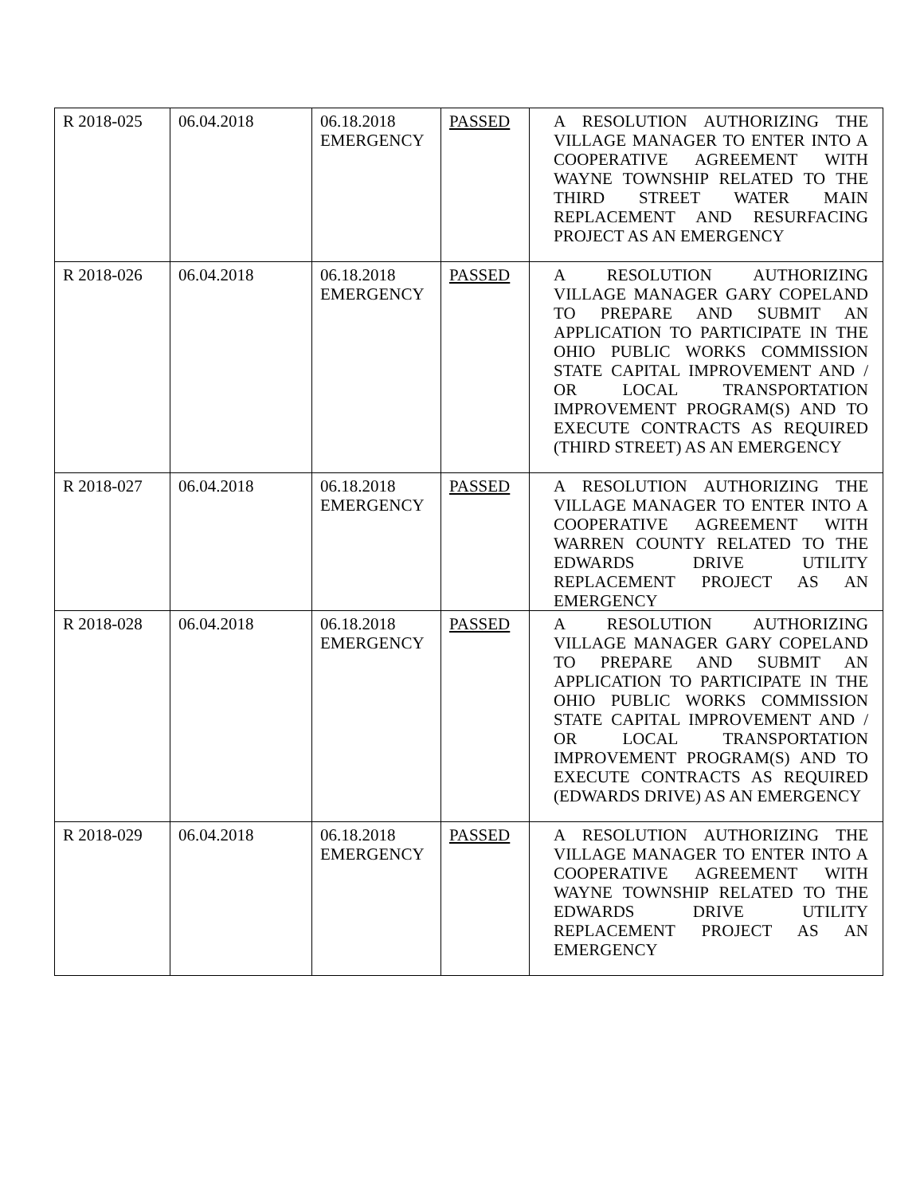| R 2018-025 | 06.04.2018 | 06.18.2018 EMERGENCY | PASSED | A RESOLUTION AUTHORIZING THE VILLAGE MANAGER TO ENTER INTO A COOPERATIVE AGREEMENT WITH WAYNE TOWNSHIP RELATED TO THE THIRD STREET WATER MAIN REPLACEMENT AND RESURFACING PROJECT AS AN EMERGENCY |
| R 2018-026 | 06.04.2018 | 06.18.2018 EMERGENCY | PASSED | A RESOLUTION AUTHORIZING VILLAGE MANAGER GARY COPELAND TO PREPARE AND SUBMIT AN APPLICATION TO PARTICIPATE IN THE OHIO PUBLIC WORKS COMMISSION STATE CAPITAL IMPROVEMENT AND / OR LOCAL TRANSPORTATION IMPROVEMENT PROGRAM(S) AND TO EXECUTE CONTRACTS AS REQUIRED (THIRD STREET) AS AN EMERGENCY |
| R 2018-027 | 06.04.2018 | 06.18.2018 EMERGENCY | PASSED | A RESOLUTION AUTHORIZING THE VILLAGE MANAGER TO ENTER INTO A COOPERATIVE AGREEMENT WITH WARREN COUNTY RELATED TO THE EDWARDS DRIVE UTILITY REPLACEMENT PROJECT AS AN EMERGENCY |
| R 2018-028 | 06.04.2018 | 06.18.2018 EMERGENCY | PASSED | A RESOLUTION AUTHORIZING VILLAGE MANAGER GARY COPELAND TO PREPARE AND SUBMIT AN APPLICATION TO PARTICIPATE IN THE OHIO PUBLIC WORKS COMMISSION STATE CAPITAL IMPROVEMENT AND / OR LOCAL TRANSPORTATION IMPROVEMENT PROGRAM(S) AND TO EXECUTE CONTRACTS AS REQUIRED (EDWARDS DRIVE) AS AN EMERGENCY |
| R 2018-029 | 06.04.2018 | 06.18.2018 EMERGENCY | PASSED | A RESOLUTION AUTHORIZING THE VILLAGE MANAGER TO ENTER INTO A COOPERATIVE AGREEMENT WITH WAYNE TOWNSHIP RELATED TO THE EDWARDS DRIVE UTILITY REPLACEMENT PROJECT AS AN EMERGENCY |